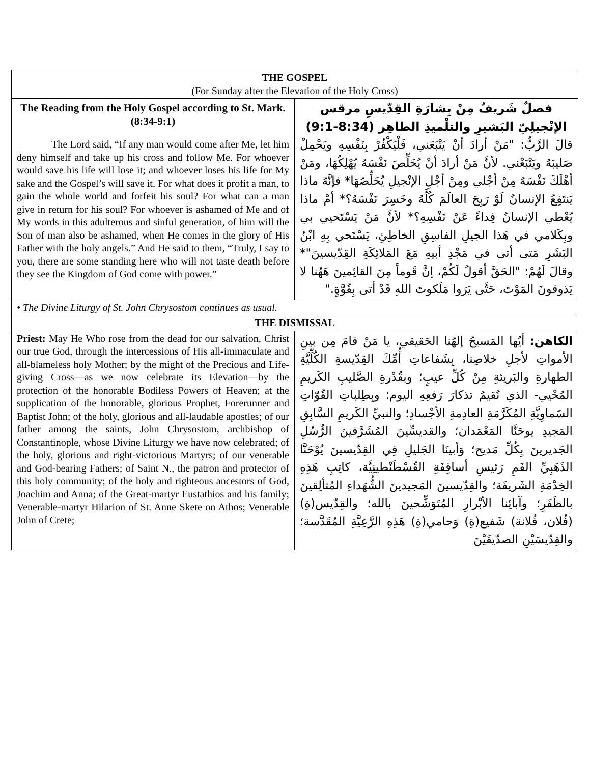| THE GOSPEL (For Sunday after the Elevation of the Holy Cross) | |
| The Reading from the Holy Gospel according to St. Mark. (8:34-9:1) The Lord said, “If any man would come after Me, let him deny himself and take up his cross and follow Me. For whoever would save his life will lose it; and whoever loses his life for My sake and the Gospel’s will save it. For what does it profit a man, to gain the whole world and forfeit his soul? For what can a man give in return for his soul? For whoever is ashamed of Me and of My words in this adulterous and sinful generation, of him will the Son of man also be ashamed, when He comes in the glory of His Father with the holy angels.” And He said to them, “Truly, I say to you, there are some standing here who will not taste death before they see the Kingdom of God come with power.” | فصلٌ شَريفٌ مِنْ بِشارَةِ القِدّيسِ مرقس الإنْجيلِيّ البَشيرِ والتلْميذِ الطاهِر (8:34-9:1) قالَ الرَّبُّ: "مَنْ أرادَ أنْ يَتْبَعَني، فَلْيَكْفُرْ بِنَفْسِهِ ويَحْمِلْ صَليبَهُ ويَتْبَعْني. لأنَّ مَنْ أرادَ أنْ يُخَلِّصَ نَفْسَهُ يُهْلِكُهَا، ومَنْ أهْلَكَ نَفْسَهُ مِنْ أجْلي ومِنْ أجْلِ الإنْجيلِ يُخَلِّصُهَا* فإنَّهُ ماذا يَنتَفِعُ الإنسانُ لَوْ رَبِحَ العالَمَ كُلَّهُ وخَسِرَ نَفْسَهُ؟* أمْ ماذا يُعْطي الإنسانُ فِداءً عَنْ نَفْسِهِ؟* لأنَّ مَنْ يَسْتَحيي بي وبِكَلامي في هَذا الجيلِ الفاسِقِ الخاطِئِ، يَسْتَحي بِهِ ابْنُ البَشَرِ مَتى أتى في مَجْدِ أبيهِ مَعَ المَلائِكَةِ القِدّيسينَ"* وقالَ لَهُمْ: "الحَقَّ أقولُ لَكُمْ، إنَّ قَوماً مِنَ القائِمينَ هَهُنا لا يَذوقونَ المَوْتَ، حَتَّى يَرَوا مَلَكوتَ اللهِ قَدْ أتى بِقُوَّةٍ." |
| • The Divine Liturgy of St. John Chrysostom continues as usual. | |
| THE DISMISSAL | |
| Priest: May He Who rose from the dead for our salvation, Christ our true God, through the intercessions of His all-immaculate and all-blameless holy Mother; by the might of the Precious and Life-giving Cross—as we now celebrate its Elevation—by the protection of the honorable Bodiless Powers of Heaven; at the supplication of the honorable, glorious Prophet, Forerunner and Baptist John; of the holy, glorious and all-laudable apostles; of our father among the saints, John Chrysostom, archbishop of Constantinople, whose Divine Liturgy we have now celebrated; of the holy, glorious and right-victorious Martyrs; of our venerable and God-bearing Fathers; of Saint N., the patron and protector of this holy community; of the holy and righteous ancestors of God, Joachim and Anna; of the Great-martyr Eustathios and his family; Venerable-martyr Hilarion of St. Anne Skete on Athos; Venerable John of Crete; | الكاهن: أيُها المَسيحُ إلهُنا الحَقيقي، يا مَنْ قامَ مِن بينِ الأمواتِ لأجلِ خلاصِنا، بِشَفاعاتِ أُمِّكَ القِدّيسةِ الكُلِّيَّةِ الطهارةِ والبَريئةِ مِنْ كُلِّ عيبٍ؛ وبقُدْرةِ الصَّليبِ الكَريمِ المُحْيي- الذي نُقيمُ تذكارَ رَفعِهِ اليوم؛ وبِطِلباتِ القُوّاتِ السَماوِيَّةِ المُكَرَّمَةِ العادِمةِ الأجْسادِ؛ والنبيِّ الكَريمِ السَّابِقِ المَجيدِ يوحَنَّا المَعْمَدان؛ والقديسِّينَ المُشَرَّفينَ الرُّسُلِ الجَديرينَ بِكُلِّ مَديح؛ وَأبينَا الجَليلِ فِي القِدّيسينَ يُوْحَنَّا الذَهَبِيِّ الفَمِ رَئيسِ أساقِفَةِ القُسْطَنْطينِيَّة، كاتِبِ هَذِهِ الخِدْمَةِ الشَريفَة؛ والقِدّيسينَ المَجيدينَ الشُّهَداءِ المُتألِقينَ بالظَفَرِ؛ وآبائِنا الأبْرارِ المُتَوَشِّحينَ بالله؛ والقِدّيس(ةِ) (فُلان، فُلانة) شَفيع(ةِ) وَحامي(ةِ) هَذِهِ الرَّعِيَّةِ المُقَدَّسة؛ والقِدّيسَيْنِ الصدّيقَيْنَ |